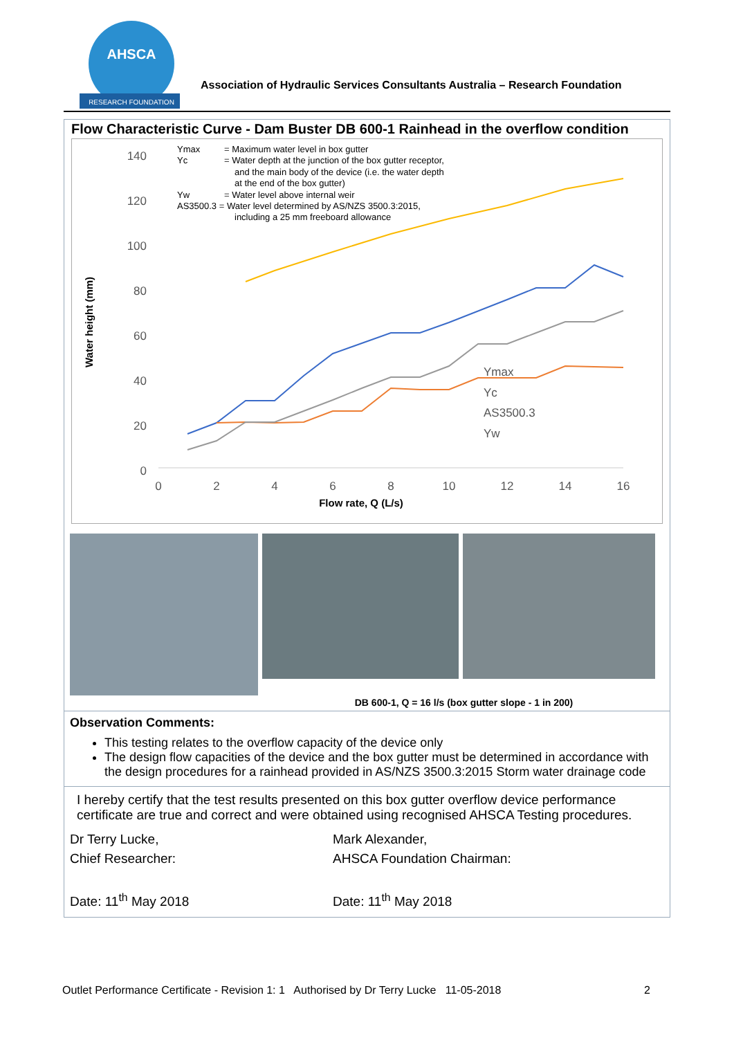AHSCA
RESEARCH FOUNDATION
Association of Hydraulic Services Consultants Australia – Research Foundation
Flow Characteristic Curve - Dam Buster DB 600-1 Rainhead in the overflow condition
Water height (mm)
140
120
100
80
60
40
20
0
0
2
4
6
8
10
12
14
16
Flow rate, Q (L/s)
Ymax
= Maximum water level in box gutter
Yc
= Water depth at the junction of the box gutter receptor,
and the main body of the device (i.e. the water depth
at the end of the box gutter)
Yw
= Water level above internal weir
AS3500.3 = Water level determined by AS/NZS 3500.3:2015,
including a 25 mm freeboard allowance
Ymax
Yc
AS3500.3
Yw
DB 600-1, Q = 16 l/s (box gutter slope - 1 in 200)
Observation Comments:
This testing relates to the overflow capacity of the device only
The design flow capacities of the device and the box gutter must be determined in accordance with the design procedures for a rainhead provided in AS/NZS 3500.3:2015 Storm water drainage code
I hereby certify that the test results presented on this box gutter overflow device performance certificate are true and correct and were obtained using recognised AHSCA Testing procedures.
Dr Terry Lucke,
Chief Researcher:
Date: 11<sup>th</sup> May 2018
Mark Alexander,
AHSCA Foundation Chairman:
Date: 11<sup>th</sup> May 2018
Outlet Performance Certificate - Revision 1: 1 Authorised by Dr Terry Lucke 11-05-2018 2